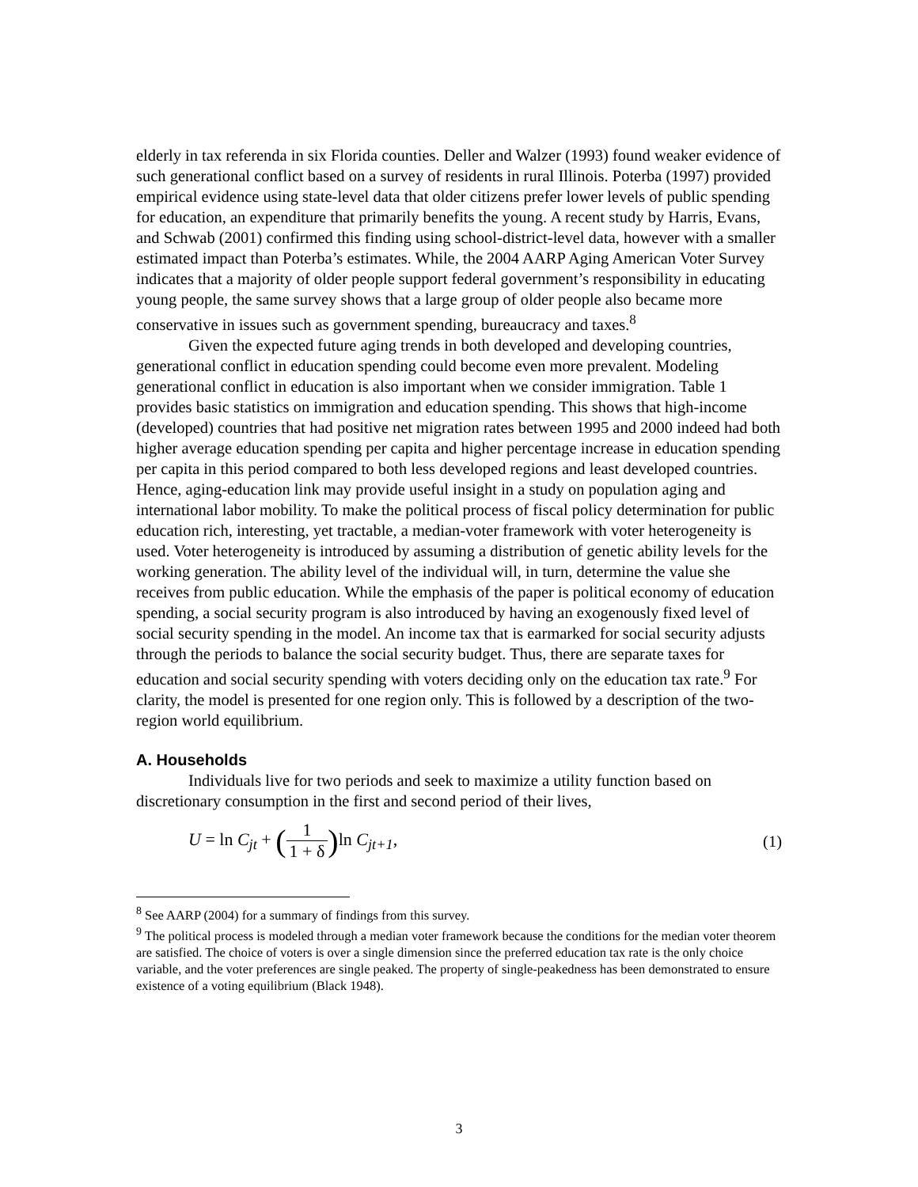elderly in tax referenda in six Florida counties. Deller and Walzer (1993) found weaker evidence of such generational conflict based on a survey of residents in rural Illinois. Poterba (1997) provided empirical evidence using state-level data that older citizens prefer lower levels of public spending for education, an expenditure that primarily benefits the young. A recent study by Harris, Evans, and Schwab (2001) confirmed this finding using school-district-level data, however with a smaller estimated impact than Poterba’s estimates. While, the 2004 AARP Aging American Voter Survey indicates that a majority of older people support federal government’s responsibility in educating young people, the same survey shows that a large group of older people also became more conservative in issues such as government spending, bureaucracy and taxes.<sup>8</sup>
Given the expected future aging trends in both developed and developing countries, generational conflict in education spending could become even more prevalent. Modeling generational conflict in education is also important when we consider immigration. Table 1 provides basic statistics on immigration and education spending. This shows that high-income (developed) countries that had positive net migration rates between 1995 and 2000 indeed had both higher average education spending per capita and higher percentage increase in education spending per capita in this period compared to both less developed regions and least developed countries. Hence, aging-education link may provide useful insight in a study on population aging and international labor mobility. To make the political process of fiscal policy determination for public education rich, interesting, yet tractable, a median-voter framework with voter heterogeneity is used. Voter heterogeneity is introduced by assuming a distribution of genetic ability levels for the working generation. The ability level of the individual will, in turn, determine the value she receives from public education. While the emphasis of the paper is political economy of education spending, a social security program is also introduced by having an exogenously fixed level of social security spending in the model. An income tax that is earmarked for social security adjusts through the periods to balance the social security budget. Thus, there are separate taxes for education and social security spending with voters deciding only on the education tax rate.<sup>9</sup> For clarity, the model is presented for one region only. This is followed by a description of the two-region world equilibrium.
A. Households
Individuals live for two periods and seek to maximize a utility function based on discretionary consumption in the first and second period of their lives,
U = ln C<sub>jt</sub> + (1 1 + δ) ln C<sub>jt+1</sub>,
(1)
<sup>8</sup> See AARP (2004) for a summary of findings from this survey.
<sup>9</sup> The political process is modeled through a median voter framework because the conditions for the median voter theorem are satisfied. The choice of voters is over a single dimension since the preferred education tax rate is the only choice variable, and the voter preferences are single peaked. The property of single-peakedness has been demonstrated to ensure existence of a voting equilibrium (Black 1948).
3